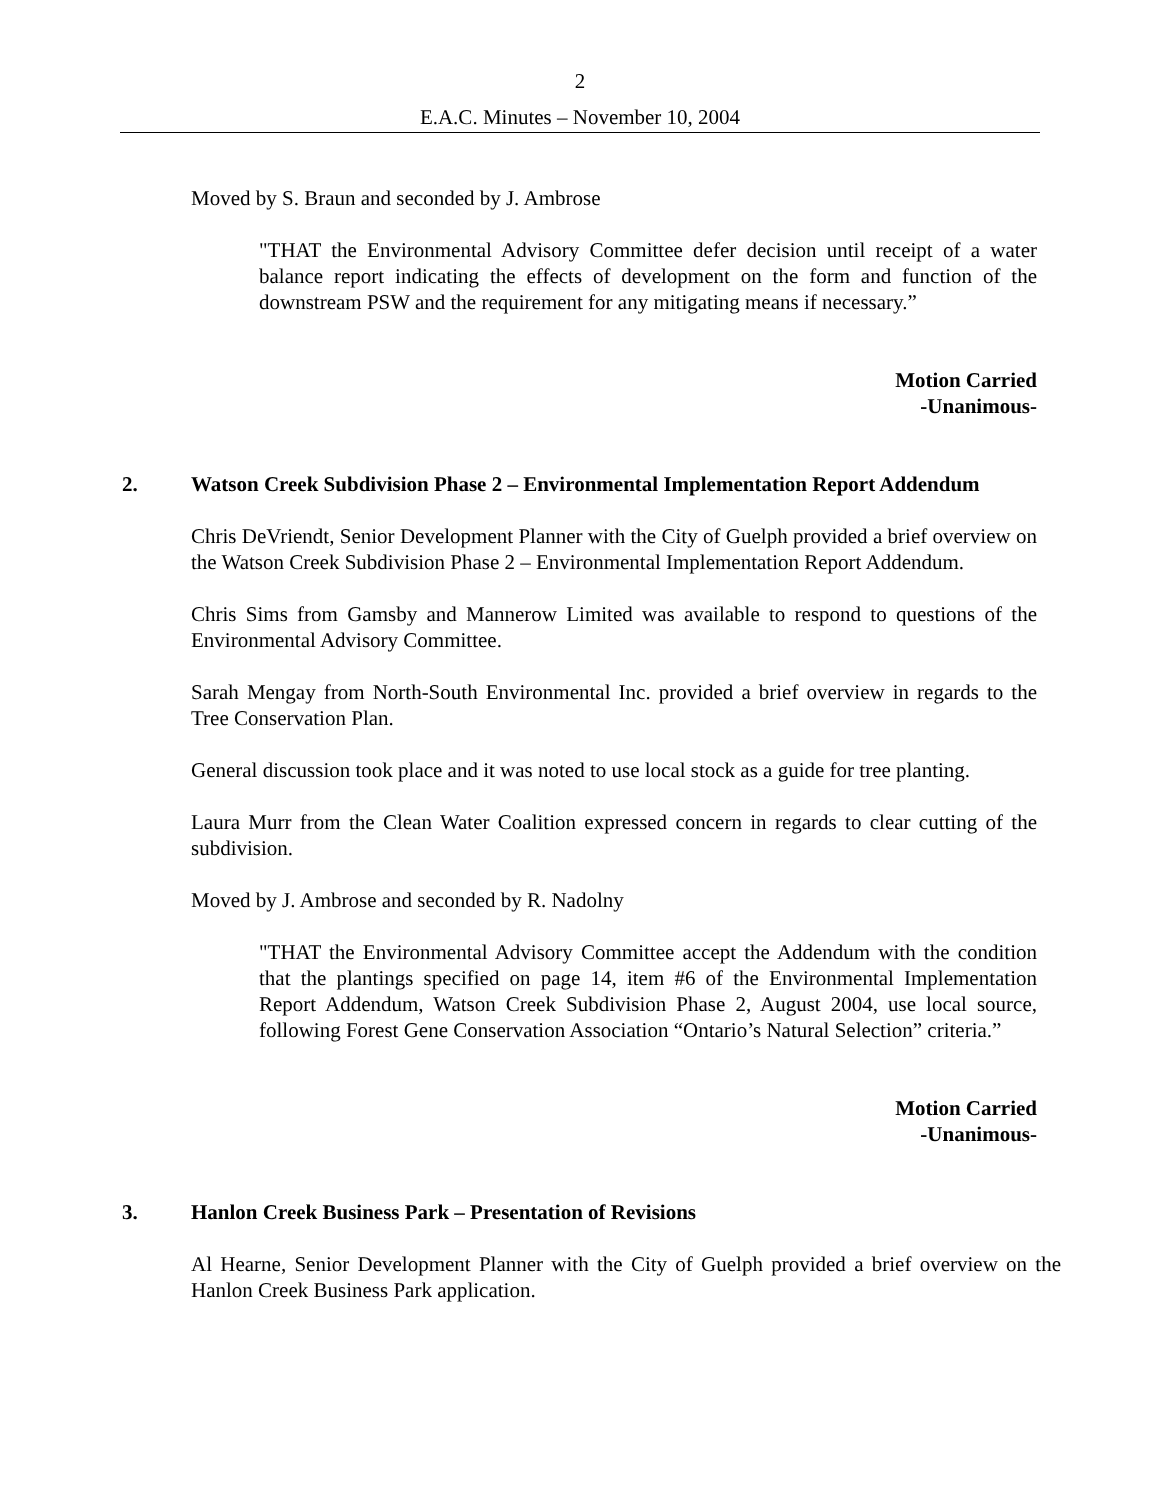2
E.A.C. Minutes – November 10, 2004
Moved by S. Braun and seconded by J. Ambrose
"THAT the Environmental Advisory Committee defer decision until receipt of a water balance report indicating the effects of development on the form and function of the downstream PSW and the requirement for any mitigating means if necessary.”
Motion Carried
-Unanimous-
2. Watson Creek Subdivision Phase 2 – Environmental Implementation Report Addendum
Chris DeVriendt, Senior Development Planner with the City of Guelph provided a brief overview on the Watson Creek Subdivision Phase 2 – Environmental Implementation Report Addendum.
Chris Sims from Gamsby and Mannerow Limited was available to respond to questions of the Environmental Advisory Committee.
Sarah Mengay from North-South Environmental Inc. provided a brief overview in regards to the Tree Conservation Plan.
General discussion took place and it was noted to use local stock as a guide for tree planting.
Laura Murr from the Clean Water Coalition expressed concern in regards to clear cutting of the subdivision.
Moved by J. Ambrose and seconded by R. Nadolny
"THAT the Environmental Advisory Committee accept the Addendum with the condition that the plantings specified on page 14, item #6 of the Environmental Implementation Report Addendum, Watson Creek Subdivision Phase 2, August 2004, use local source, following Forest Gene Conservation Association “Ontario’s Natural Selection” criteria.”
Motion Carried
-Unanimous-
3. Hanlon Creek Business Park – Presentation of Revisions
Al Hearne, Senior Development Planner with the City of Guelph provided a brief overview on the Hanlon Creek Business Park application.